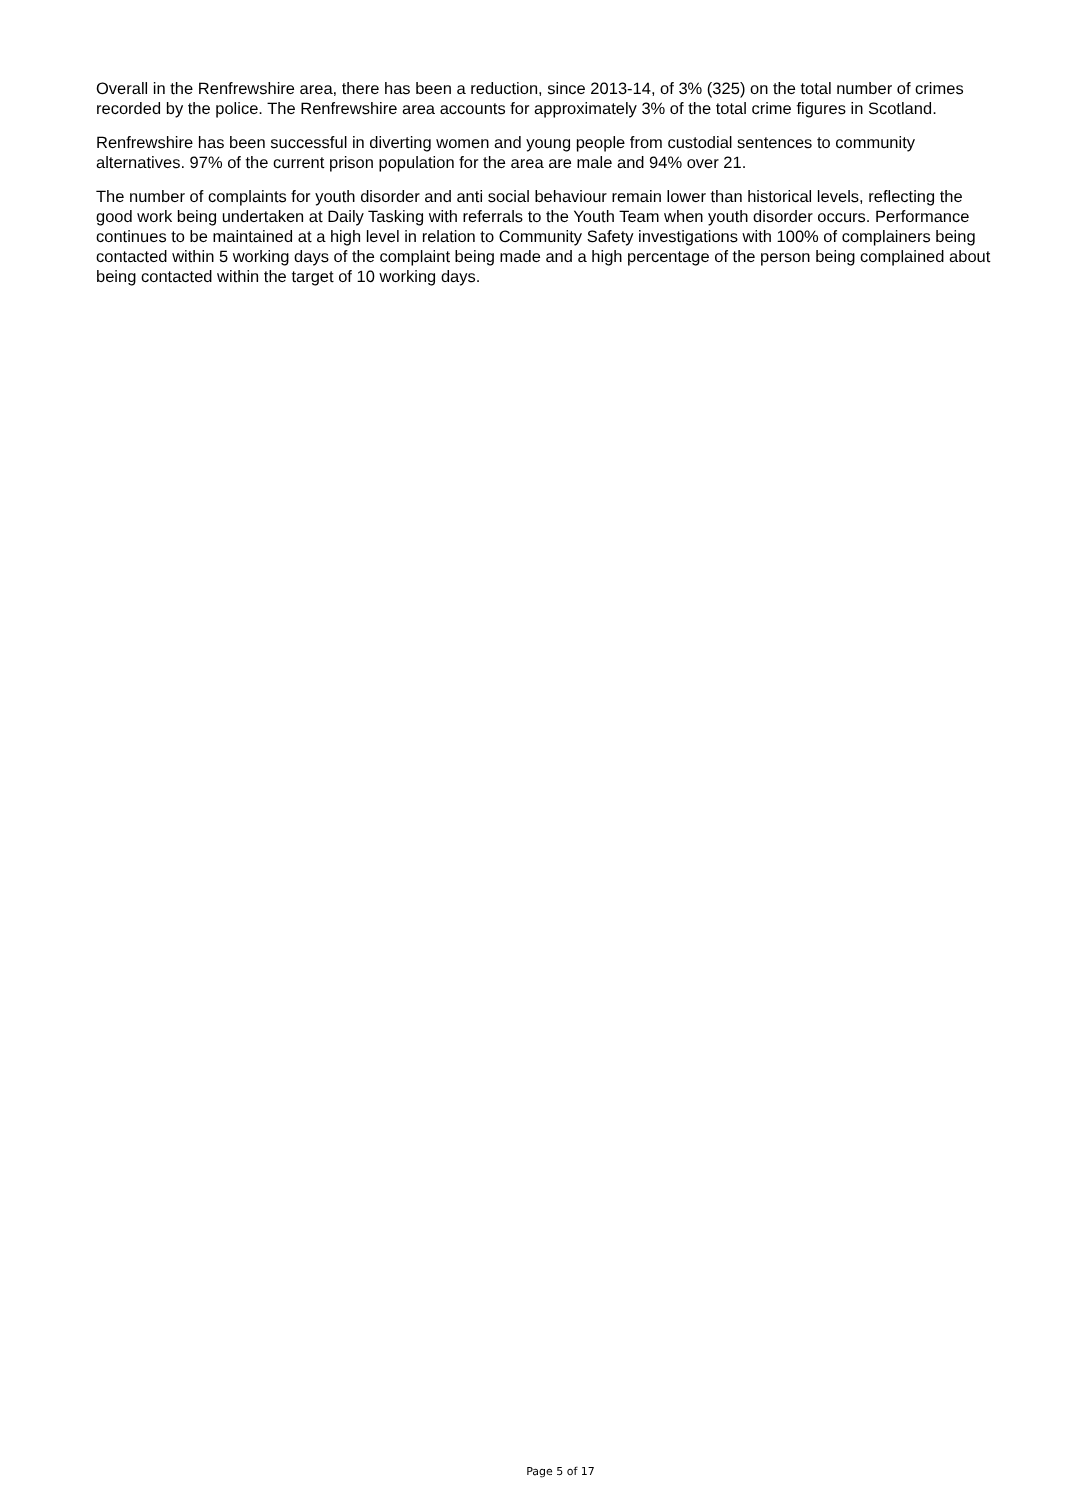Overall in the Renfrewshire area, there has been a reduction, since 2013-14, of 3% (325) on the total number of crimes recorded by the police. The Renfrewshire area accounts for approximately 3% of the total crime figures in Scotland.
Renfrewshire has been successful in diverting women and young people from custodial sentences to community alternatives. 97% of the current prison population for the area are male and 94% over 21.
The number of complaints for youth disorder and anti social behaviour remain lower than historical levels, reflecting the good work being undertaken at Daily Tasking with referrals to the Youth Team when youth disorder occurs. Performance continues to be maintained at a high level in relation to Community Safety investigations with 100% of complainers being contacted within 5 working days of the complaint being made and a high percentage of the person being complained about being contacted within the target of 10 working days.
Page 5 of 17